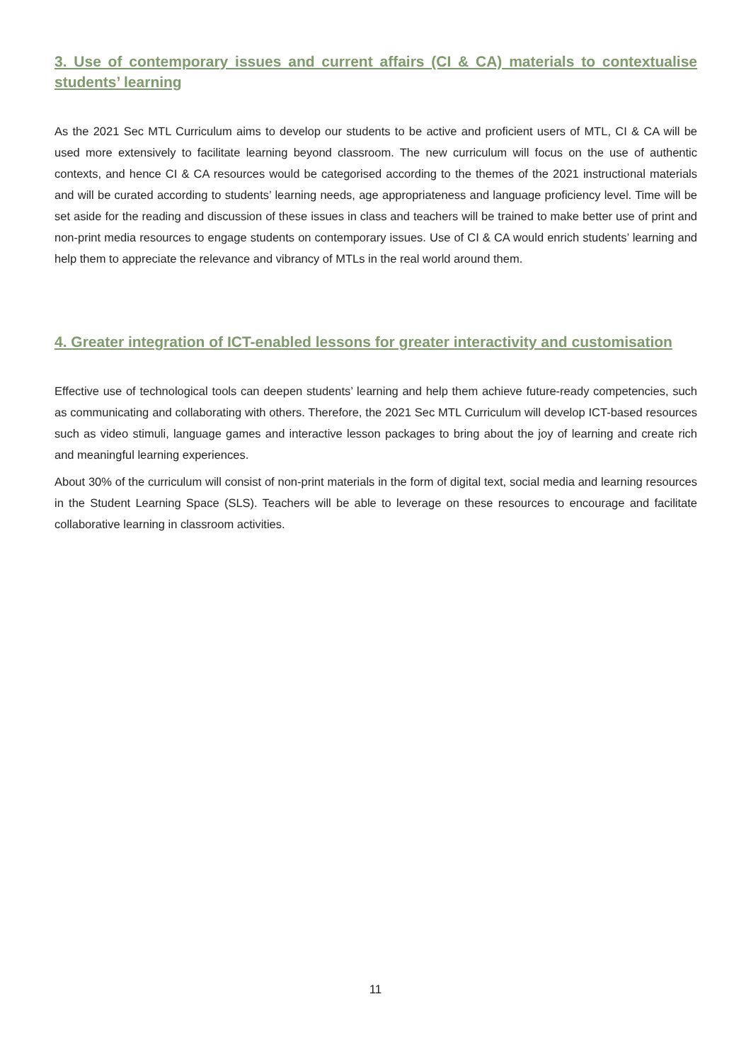3. Use of contemporary issues and current affairs (CI & CA) materials to contextualise students’ learning
As the 2021 Sec MTL Curriculum aims to develop our students to be active and proficient users of MTL, CI & CA will be used more extensively to facilitate learning beyond classroom. The new curriculum will focus on the use of authentic contexts, and hence CI & CA resources would be categorised according to the themes of the 2021 instructional materials and will be curated according to students’ learning needs, age appropriateness and language proficiency level. Time will be set aside for the reading and discussion of these issues in class and teachers will be trained to make better use of print and non-print media resources to engage students on contemporary issues. Use of CI & CA would enrich students’ learning and help them to appreciate the relevance and vibrancy of MTLs in the real world around them.
4. Greater integration of ICT-enabled lessons for greater interactivity and customisation
Effective use of technological tools can deepen students’ learning and help them achieve future-ready competencies, such as communicating and collaborating with others. Therefore, the 2021 Sec MTL Curriculum will develop ICT-based resources such as video stimuli, language games and interactive lesson packages to bring about the joy of learning and create rich and meaningful learning experiences.
About 30% of the curriculum will consist of non-print materials in the form of digital text, social media and learning resources in the Student Learning Space (SLS). Teachers will be able to leverage on these resources to encourage and facilitate collaborative learning in classroom activities.
11